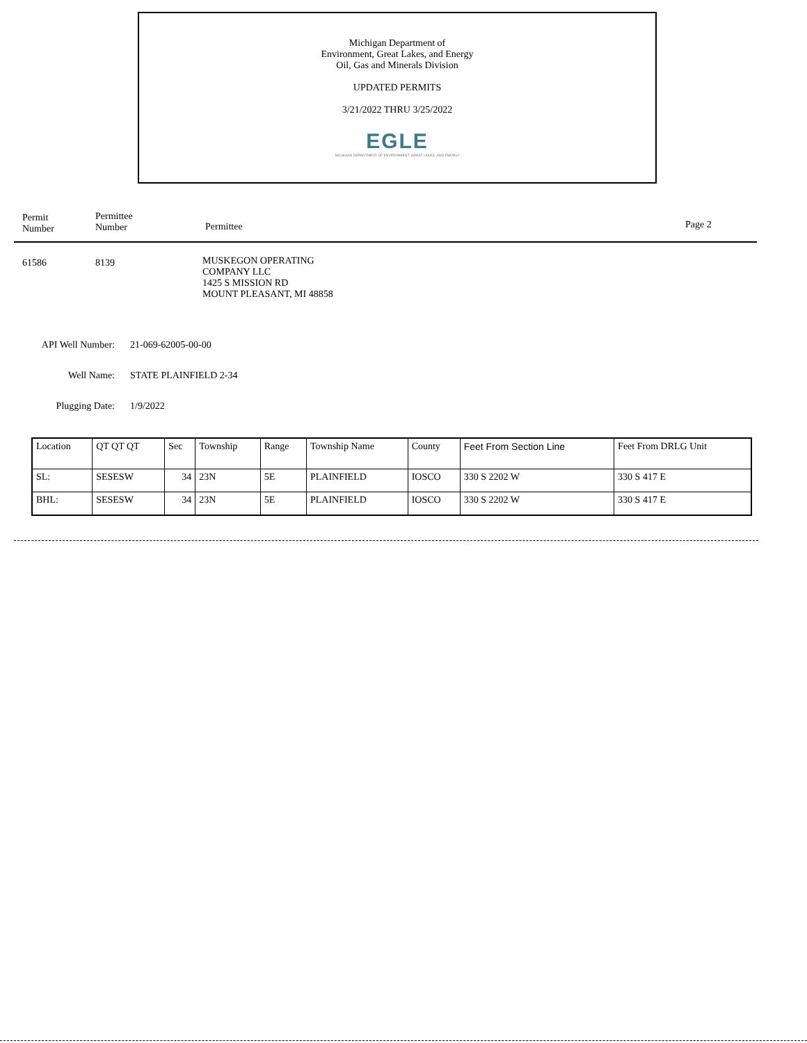Michigan Department of
Environment, Great Lakes, and Energy
Oil, Gas and Minerals Division
UPDATED PERMITS
3/21/2022 THRU 3/25/2022
EGLE
MICHIGAN DEPARTMENT OF ENVIRONMENT, GREAT LAKES, AND ENERGY
Permit
Number
Permittee
Number Permittee Page 2
61586 8139
MUSKEGON OPERATING
COMPANY LLC
1425 S MISSION RD
MOUNT PLEASANT, MI 48858
API Well Number: 21-069-62005-00-00
Well Name: STATE PLAINFIELD 2-34
Plugging Date: 1/9/2022
| Location | QT QT QT | Sec | Township | Range | Township Name | County | Feet From Section Line | Feet From DRLG Unit |
| SL: | SESESW | 34 | 23N | 5E | PLAINFIELD | IOSCO | 330 S 2202 W | 330 S 417 E |
| BHL: | SESESW | 34 | 23N | 5E | PLAINFIELD | IOSCO | 330 S 2202 W | 330 S 417 E |